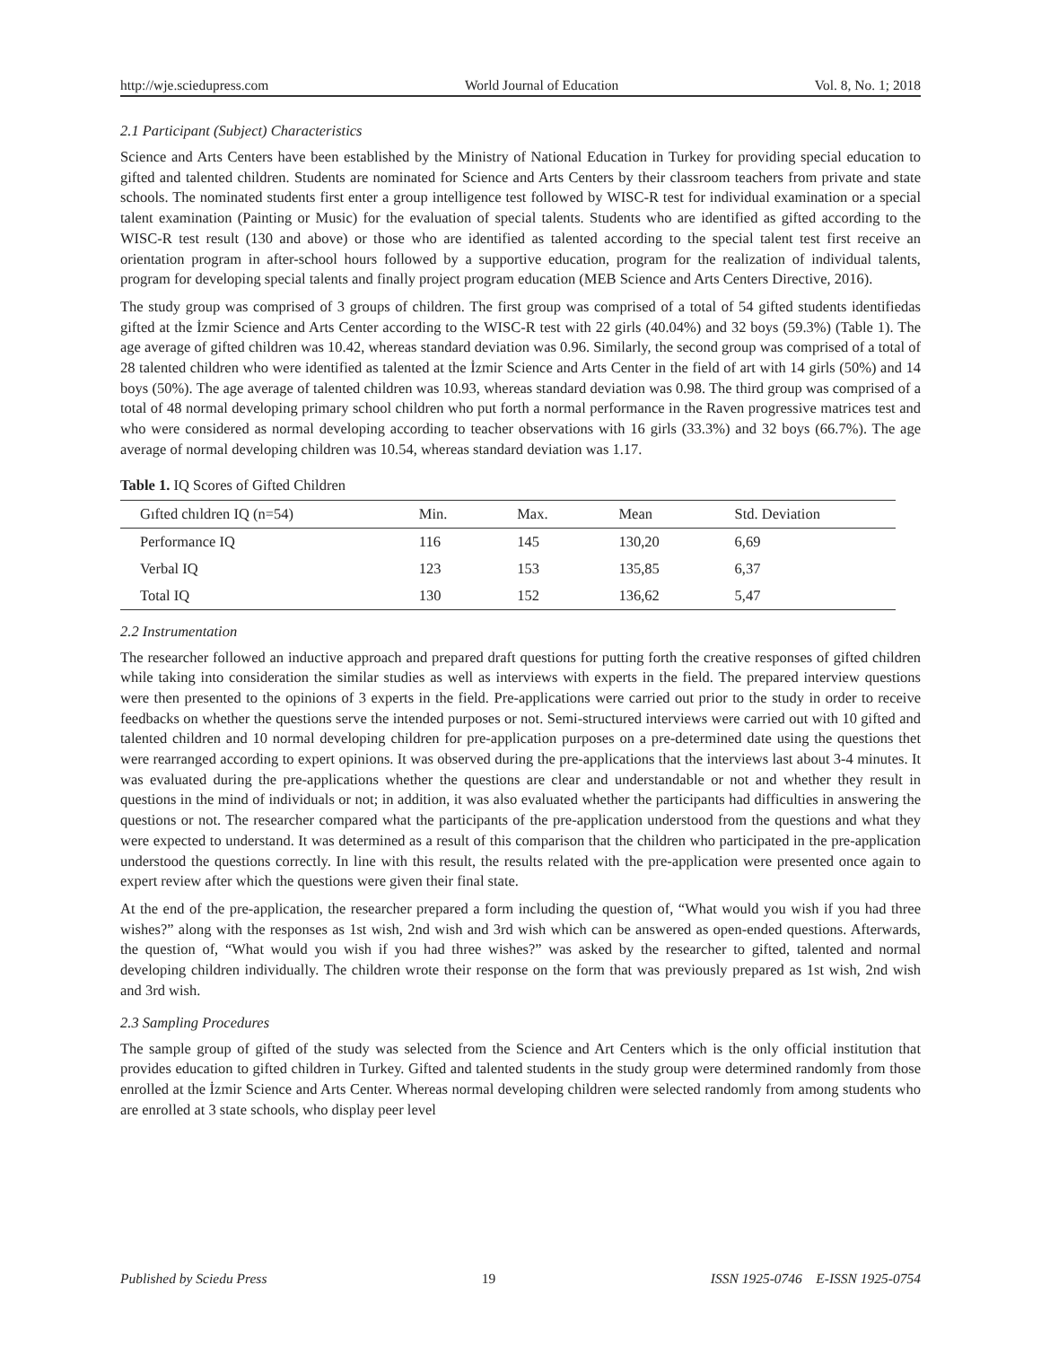http://wje.sciedupress.com World Journal of Education Vol. 8, No. 1; 2018
2.1 Participant (Subject) Characteristics
Science and Arts Centers have been established by the Ministry of National Education in Turkey for providing special education to gifted and talented children. Students are nominated for Science and Arts Centers by their classroom teachers from private and state schools. The nominated students first enter a group intelligence test followed by WISC-R test for individual examination or a special talent examination (Painting or Music) for the evaluation of special talents. Students who are identified as gifted according to the WISC-R test result (130 and above) or those who are identified as talented according to the special talent test first receive an orientation program in after-school hours followed by a supportive education, program for the realization of individual talents, program for developing special talents and finally project program education (MEB Science and Arts Centers Directive, 2016).
The study group was comprised of 3 groups of children. The first group was comprised of a total of 54 gifted students identifiedas gifted at the İzmir Science and Arts Center according to the WISC-R test with 22 girls (40.04%) and 32 boys (59.3%) (Table 1). The age average of gifted children was 10.42, whereas standard deviation was 0.96. Similarly, the second group was comprised of a total of 28 talented children who were identified as talented at the İzmir Science and Arts Center in the field of art with 14 girls (50%) and 14 boys (50%). The age average of talented children was 10.93, whereas standard deviation was 0.98. The third group was comprised of a total of 48 normal developing primary school children who put forth a normal performance in the Raven progressive matrices test and who were considered as normal developing according to teacher observations with 16 girls (33.3%) and 32 boys (66.7%). The age average of normal developing children was 10.54, whereas standard deviation was 1.17.
Table 1. IQ Scores of Gifted Children
| Gıfted chıldren IQ (n=54) | Min. | Max. | Mean | Std. Deviation |
| --- | --- | --- | --- | --- |
| Performance IQ | 116 | 145 | 130,20 | 6,69 |
| Verbal IQ | 123 | 153 | 135,85 | 6,37 |
| Total IQ | 130 | 152 | 136,62 | 5,47 |
2.2 Instrumentation
The researcher followed an inductive approach and prepared draft questions for putting forth the creative responses of gifted children while taking into consideration the similar studies as well as interviews with experts in the field. The prepared interview questions were then presented to the opinions of 3 experts in the field. Pre-applications were carried out prior to the study in order to receive feedbacks on whether the questions serve the intended purposes or not. Semi-structured interviews were carried out with 10 gifted and talented children and 10 normal developing children for pre-application purposes on a pre-determined date using the questions thet were rearranged according to expert opinions. It was observed during the pre-applications that the interviews last about 3-4 minutes. It was evaluated during the pre-applications whether the questions are clear and understandable or not and whether they result in questions in the mind of individuals or not; in addition, it was also evaluated whether the participants had difficulties in answering the questions or not. The researcher compared what the participants of the pre-application understood from the questions and what they were expected to understand. It was determined as a result of this comparison that the children who participated in the pre-application understood the questions correctly. In line with this result, the results related with the pre-application were presented once again to expert review after which the questions were given their final state.
At the end of the pre-application, the researcher prepared a form including the question of, “What would you wish if you had three wishes?” along with the responses as 1st wish, 2nd wish and 3rd wish which can be answered as open-ended questions. Afterwards, the question of, “What would you wish if you had three wishes?” was asked by the researcher to gifted, talented and normal developing children individually. The children wrote their response on the form that was previously prepared as 1st wish, 2nd wish and 3rd wish.
2.3 Sampling Procedures
The sample group of gifted of the study was selected from the Science and Art Centers which is the only official institution that provides education to gifted children in Turkey. Gifted and talented students in the study group were determined randomly from those enrolled at the İzmir Science and Arts Center. Whereas normal developing children were selected randomly from among students who are enrolled at 3 state schools, who display peer level
Published by Sciedu Press 19 ISSN 1925-0746 E-ISSN 1925-0754